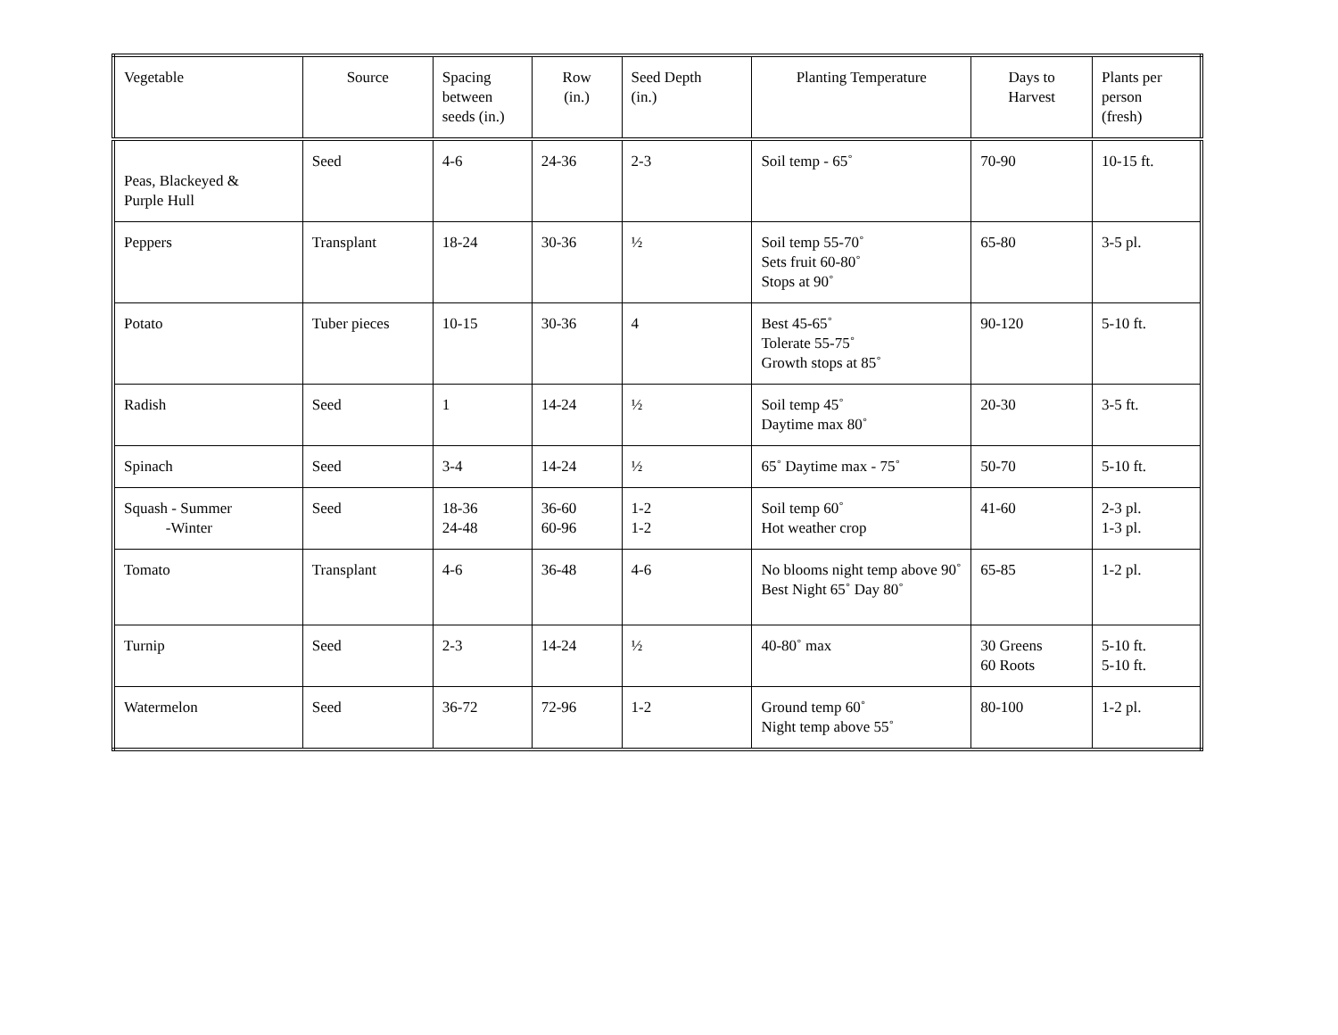| Vegetable | Source | Spacing between seeds (in.) | Row (in.) | Seed Depth (in.) | Planting Temperature | Days to Harvest | Plants per person (fresh) |
| --- | --- | --- | --- | --- | --- | --- | --- |
| Peas, Blackeyed & Purple Hull | Seed | 4-6 | 24-36 | 2-3 | Soil temp - 65˚ | 70-90 | 10-15 ft. |
| Peppers | Transplant | 18-24 | 30-36 | ½ | Soil temp 55-70˚ Sets fruit 60-80˚ Stops at 90˚ | 65-80 | 3-5 pl. |
| Potato | Tuber pieces | 10-15 | 30-36 | 4 | Best 45-65˚ Tolerate 55-75˚ Growth stops at 85˚ | 90-120 | 5-10 ft. |
| Radish | Seed | 1 | 14-24 | ½ | Soil temp 45˚ Daytime max 80˚ | 20-30 | 3-5 ft. |
| Spinach | Seed | 3-4 | 14-24 | ½ | 65˚ Daytime max - 75˚ | 50-70 | 5-10 ft. |
| Squash - Summer -Winter | Seed | 18-36 24-48 | 36-60 60-96 | 1-2 1-2 | Soil temp 60˚ Hot weather crop | 41-60 | 2-3 pl. 1-3 pl. |
| Tomato | Transplant | 4-6 | 36-48 | 4-6 | No blooms night temp above 90˚ Best Night 65˚ Day 80˚ | 65-85 | 1-2 pl. |
| Turnip | Seed | 2-3 | 14-24 | ½ | 40-80˚ max | 30 Greens 60 Roots | 5-10 ft. 5-10 ft. |
| Watermelon | Seed | 36-72 | 72-96 | 1-2 | Ground temp 60˚ Night temp above 55˚ | 80-100 | 1-2 pl. |